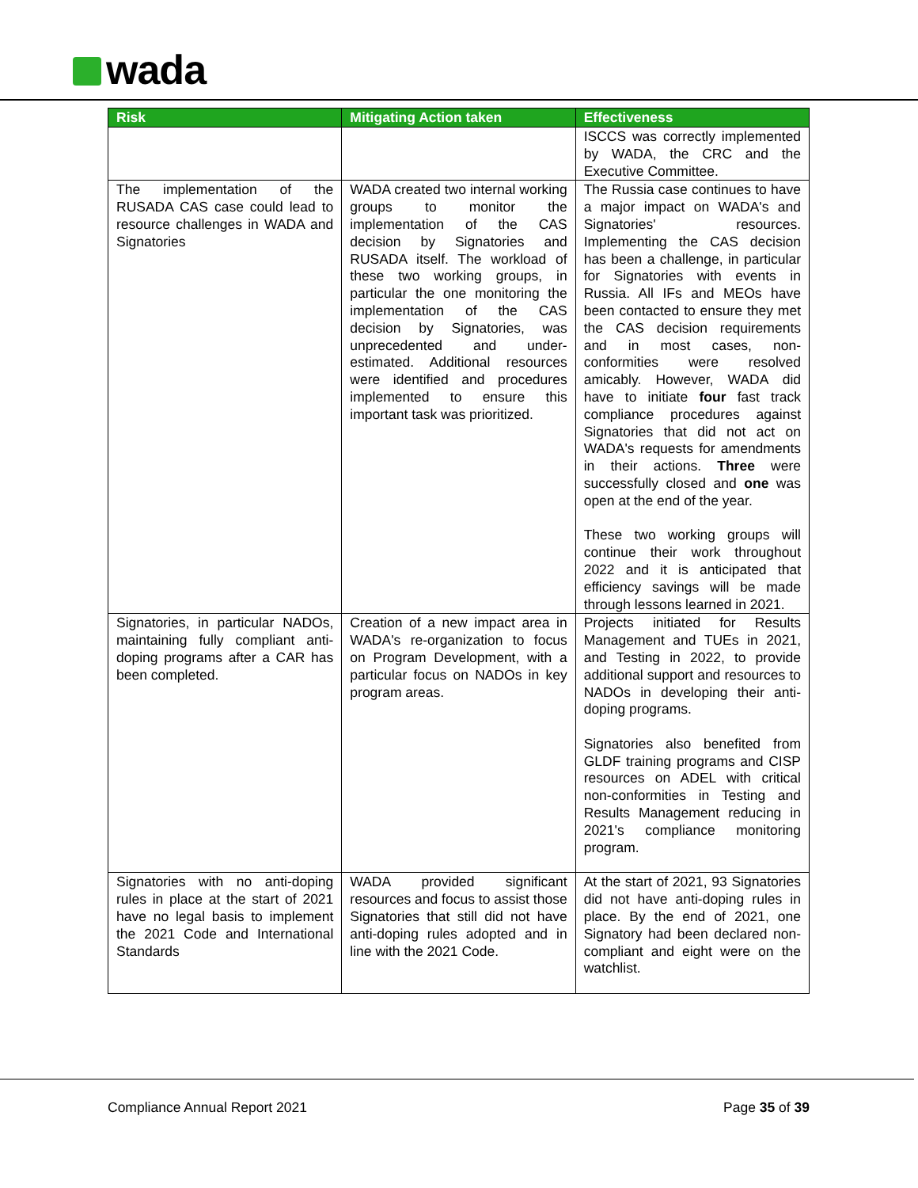wada
| Risk | Mitigating Action taken | Effectiveness |
| --- | --- | --- |
| | | ISCCS was correctly implemented by WADA, the CRC and the Executive Committee. |
| The implementation of the RUSADA CAS case could lead to resource challenges in WADA and Signatories | WADA created two internal working groups to monitor the implementation of the CAS decision by Signatories and RUSADA itself. The workload of these two working groups, in particular the one monitoring the implementation of the CAS decision by Signatories, was unprecedented and under-estimated. Additional resources were identified and procedures implemented to ensure this important task was prioritized. | The Russia case continues to have a major impact on WADA's and Signatories' resources. Implementing the CAS decision has been a challenge, in particular for Signatories with events in Russia. All IFs and MEOs have been contacted to ensure they met the CAS decision requirements and in most cases, non-conformities were resolved amicably. However, WADA did have to initiate four fast track compliance procedures against Signatories that did not act on WADA's requests for amendments in their actions. Three were successfully closed and one was open at the end of the year. These two working groups will continue their work throughout 2022 and it is anticipated that efficiency savings will be made through lessons learned in 2021. |
| Signatories, in particular NADOs, maintaining fully compliant anti-doping programs after a CAR has been completed. | Creation of a new impact area in WADA's re-organization to focus on Program Development, with a particular focus on NADOs in key program areas. | Projects initiated for Results Management and TUEs in 2021, and Testing in 2022, to provide additional support and resources to NADOs in developing their anti-doping programs. Signatories also benefited from GLDF training programs and CISP resources on ADEL with critical non-conformities in Testing and Results Management reducing in 2021's compliance monitoring program. |
| Signatories with no anti-doping rules in place at the start of 2021 have no legal basis to implement the 2021 Code and International Standards | WADA provided significant resources and focus to assist those Signatories that still did not have anti-doping rules adopted and in line with the 2021 Code. | At the start of 2021, 93 Signatories did not have anti-doping rules in place. By the end of 2021, one Signatory had been declared non-compliant and eight were on the watchlist. |
Compliance Annual Report 2021 Page 35 of 39